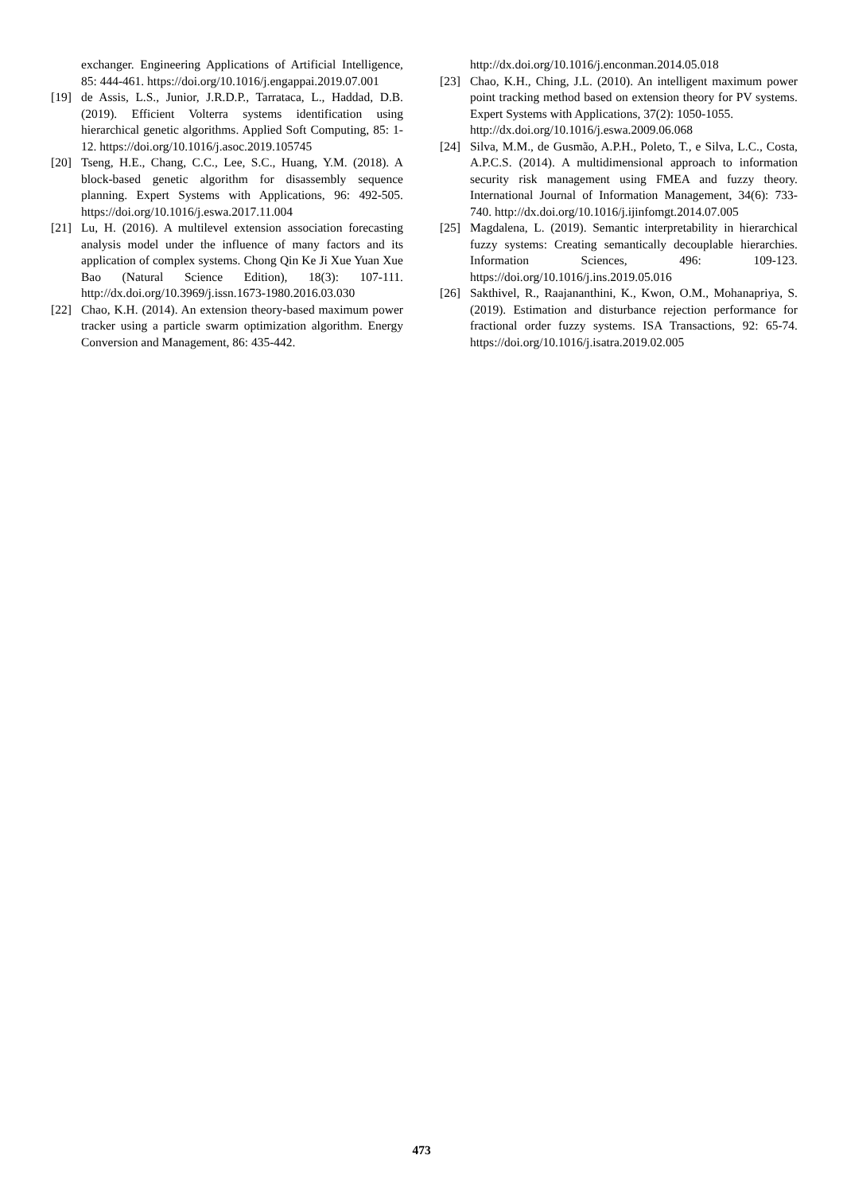exchanger. Engineering Applications of Artificial Intelligence, 85: 444-461. https://doi.org/10.1016/j.engappai.2019.07.001
[19] de Assis, L.S., Junior, J.R.D.P., Tarrataca, L., Haddad, D.B. (2019). Efficient Volterra systems identification using hierarchical genetic algorithms. Applied Soft Computing, 85: 1-12. https://doi.org/10.1016/j.asoc.2019.105745
[20] Tseng, H.E., Chang, C.C., Lee, S.C., Huang, Y.M. (2018). A block-based genetic algorithm for disassembly sequence planning. Expert Systems with Applications, 96: 492-505. https://doi.org/10.1016/j.eswa.2017.11.004
[21] Lu, H. (2016). A multilevel extension association forecasting analysis model under the influence of many factors and its application of complex systems. Chong Qin Ke Ji Xue Yuan Xue Bao (Natural Science Edition), 18(3): 107-111. http://dx.doi.org/10.3969/j.issn.1673-1980.2016.03.030
[22] Chao, K.H. (2014). An extension theory-based maximum power tracker using a particle swarm optimization algorithm. Energy Conversion and Management, 86: 435-442.
http://dx.doi.org/10.1016/j.enconman.2014.05.018
[23] Chao, K.H., Ching, J.L. (2010). An intelligent maximum power point tracking method based on extension theory for PV systems. Expert Systems with Applications, 37(2): 1050-1055.
http://dx.doi.org/10.1016/j.eswa.2009.06.068
[24] Silva, M.M., de Gusmão, A.P.H., Poleto, T., e Silva, L.C., Costa, A.P.C.S. (2014). A multidimensional approach to information security risk management using FMEA and fuzzy theory. International Journal of Information Management, 34(6): 733-740. http://dx.doi.org/10.1016/j.ijinfomgt.2014.07.005
[25] Magdalena, L. (2019). Semantic interpretability in hierarchical fuzzy systems: Creating semantically decouplable hierarchies. Information Sciences, 496: 109-123. https://doi.org/10.1016/j.ins.2019.05.016
[26] Sakthivel, R., Raajananthini, K., Kwon, O.M., Mohanapriya, S. (2019). Estimation and disturbance rejection performance for fractional order fuzzy systems. ISA Transactions, 92: 65-74. https://doi.org/10.1016/j.isatra.2019.02.005
473